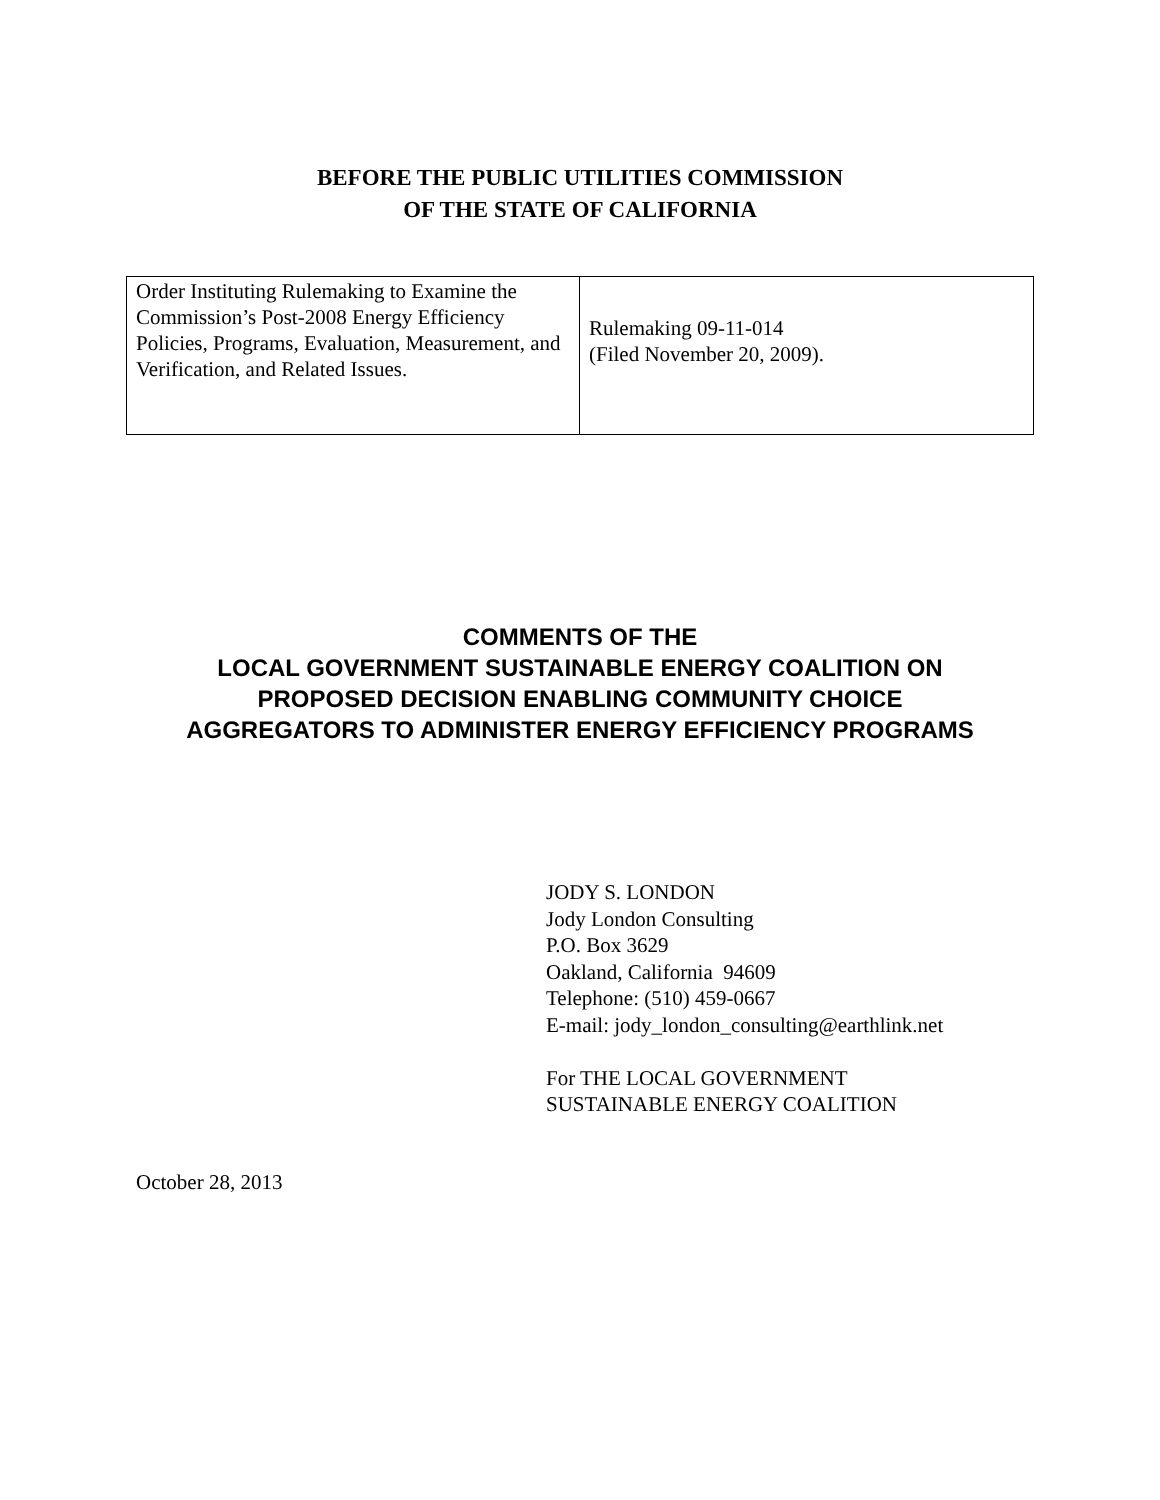BEFORE THE PUBLIC UTILITIES COMMISSION
OF THE STATE OF CALIFORNIA
| Order Instituting Rulemaking to Examine the Commission’s Post-2008 Energy Efficiency Policies, Programs, Evaluation, Measurement, and Verification, and Related Issues. | Rulemaking 09-11-014 (Filed November 20, 2009). |
COMMENTS OF THE
LOCAL GOVERNMENT SUSTAINABLE ENERGY COALITION ON
PROPOSED DECISION ENABLING COMMUNITY CHOICE
AGGREGATORS TO ADMINISTER ENERGY EFFICIENCY PROGRAMS
JODY S. LONDON
Jody London Consulting
P.O. Box 3629
Oakland, California 94609
Telephone: (510) 459-0667
E-mail: jody_london_consulting@earthlink.net
For THE LOCAL GOVERNMENT
SUSTAINABLE ENERGY COALITION
October 28, 2013